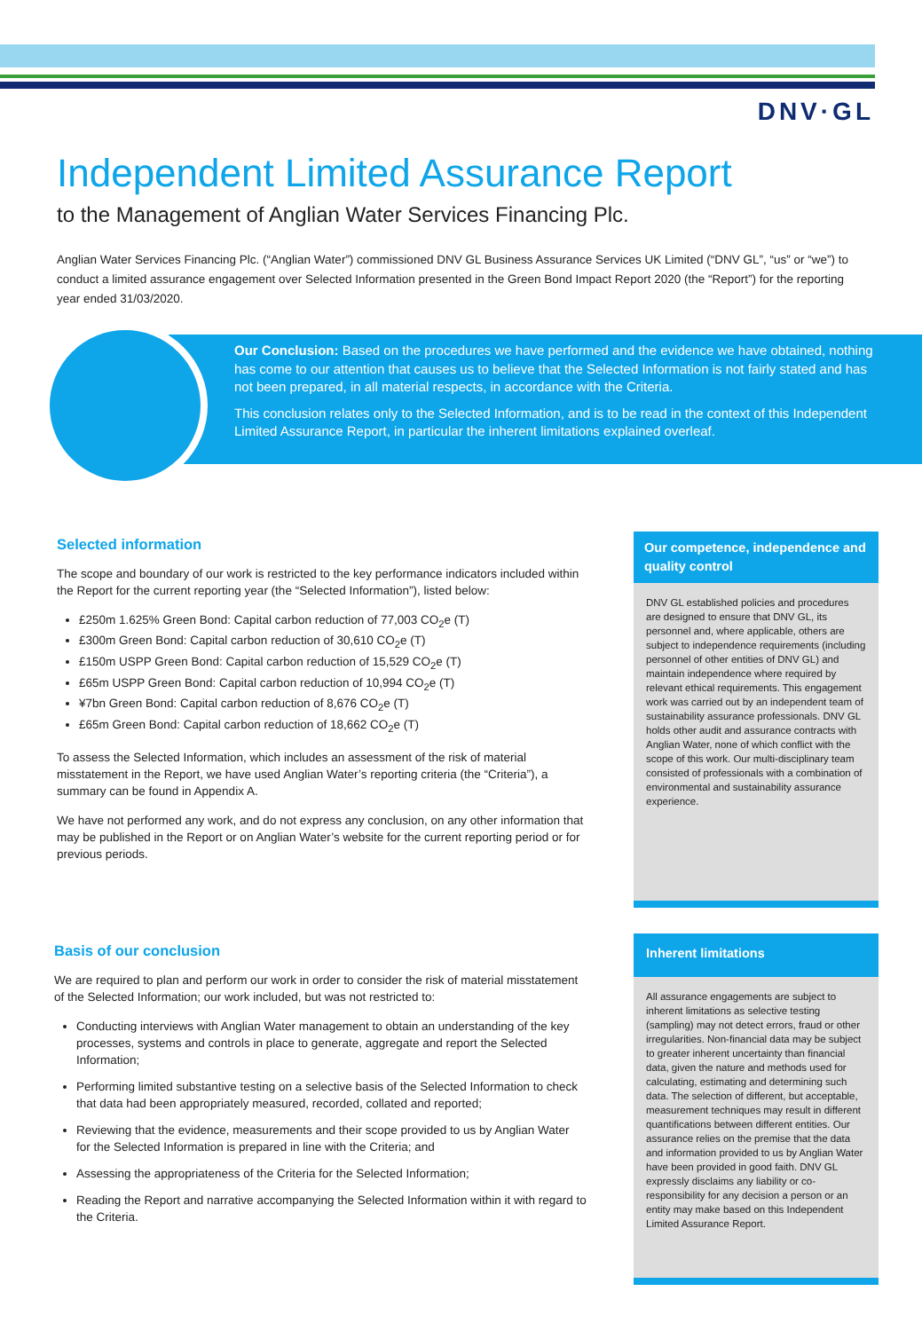DNV·GL
Independent Limited Assurance Report
to the Management of Anglian Water Services Financing Plc.
Anglian Water Services Financing Plc. (“Anglian Water”) commissioned DNV GL Business Assurance Services UK Limited (“DNV GL”, “us” or “we”) to conduct a limited assurance engagement over Selected Information presented in the Green Bond Impact Report 2020 (the “Report”) for the reporting year ended 31/03/2020.
Our Conclusion: Based on the procedures we have performed and the evidence we have obtained, nothing has come to our attention that causes us to believe that the Selected Information is not fairly stated and has not been prepared, in all material respects, in accordance with the Criteria.
This conclusion relates only to the Selected Information, and is to be read in the context of this Independent Limited Assurance Report, in particular the inherent limitations explained overleaf.
Selected information
The scope and boundary of our work is restricted to the key performance indicators included within the Report for the current reporting year (the “Selected Information”), listed below:
£250m 1.625% Green Bond: Capital carbon reduction of 77,003 CO<sub>2</sub>e (T)
£300m Green Bond: Capital carbon reduction of 30,610 CO<sub>2</sub>e (T)
£150m USPP Green Bond: Capital carbon reduction of 15,529 CO<sub>2</sub>e (T)
£65m USPP Green Bond: Capital carbon reduction of 10,994 CO<sub>2</sub>e (T)
¥7bn Green Bond: Capital carbon reduction of 8,676 CO<sub>2</sub>e (T)
£65m Green Bond: Capital carbon reduction of 18,662 CO<sub>2</sub>e (T)
To assess the Selected Information, which includes an assessment of the risk of material misstatement in the Report, we have used Anglian Water’s reporting criteria (the “Criteria”), a summary can be found in Appendix A.
We have not performed any work, and do not express any conclusion, on any other information that may be published in the Report or on Anglian Water’s website for the current reporting period or for previous periods.
Basis of our conclusion
We are required to plan and perform our work in order to consider the risk of material misstatement of the Selected Information; our work included, but was not restricted to:
Conducting interviews with Anglian Water management to obtain an understanding of the key processes, systems and controls in place to generate, aggregate and report the Selected Information;
Performing limited substantive testing on a selective basis of the Selected Information to check that data had been appropriately measured, recorded, collated and reported;
Reviewing that the evidence, measurements and their scope provided to us by Anglian Water for the Selected Information is prepared in line with the Criteria; and
Assessing the appropriateness of the Criteria for the Selected Information;
Reading the Report and narrative accompanying the Selected Information within it with regard to the Criteria.
Our competence, independence and quality control
DNV GL established policies and procedures are designed to ensure that DNV GL, its personnel and, where applicable, others are subject to independence requirements (including personnel of other entities of DNV GL) and maintain independence where required by relevant ethical requirements. This engagement work was carried out by an independent team of sustainability assurance professionals. DNV GL holds other audit and assurance contracts with Anglian Water, none of which conflict with the scope of this work. Our multi-disciplinary team consisted of professionals with a combination of environmental and sustainability assurance experience.
Inherent limitations
All assurance engagements are subject to inherent limitations as selective testing (sampling) may not detect errors, fraud or other irregularities. Non-financial data may be subject to greater inherent uncertainty than financial data, given the nature and methods used for calculating, estimating and determining such data. The selection of different, but acceptable, measurement techniques may result in different quantifications between different entities. Our assurance relies on the premise that the data and information provided to us by Anglian Water have been provided in good faith. DNV GL expressly disclaims any liability or co-responsibility for any decision a person or an entity may make based on this Independent Limited Assurance Report.